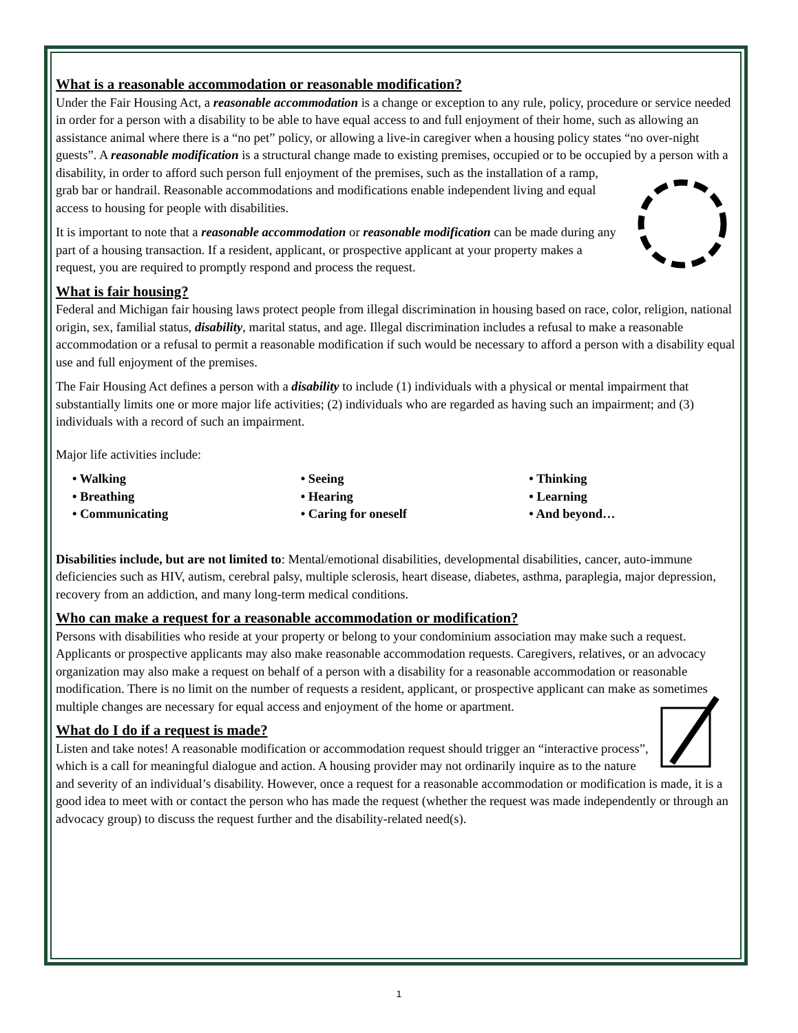What is a reasonable accommodation or reasonable modification?
Under the Fair Housing Act, a reasonable accommodation is a change or exception to any rule, policy, procedure or service needed in order for a person with a disability to be able to have equal access to and full enjoyment of their home, such as allowing an assistance animal where there is a “no pet” policy, or allowing a live-in caregiver when a housing policy states “no over-night guests”. A reasonable modification is a structural change made to existing premises, occupied or to be occupied by a person with a disability, in order to afford such person full enjoyment of the premises, such as the installation of a ramp, grab bar or handrail. Reasonable accommodations and modifications enable independent living and equal access to housing for people with disabilities.
It is important to note that a reasonable accommodation or reasonable modification can be made during any part of a housing transaction. If a resident, applicant, or prospective applicant at your property makes a request, you are required to promptly respond and process the request.
What is fair housing?
Federal and Michigan fair housing laws protect people from illegal discrimination in housing based on race, color, religion, national origin, sex, familial status, disability, marital status, and age. Illegal discrimination includes a refusal to make a reasonable accommodation or a refusal to permit a reasonable modification if such would be necessary to afford a person with a disability equal use and full enjoyment of the premises.
The Fair Housing Act defines a person with a disability to include (1) individuals with a physical or mental impairment that substantially limits one or more major life activities; (2) individuals who are regarded as having such an impairment; and (3) individuals with a record of such an impairment.
Major life activities include:
• Walking
• Breathing
• Communicating
• Seeing
• Hearing
• Caring for oneself
• Thinking
• Learning
• And beyond…
Disabilities include, but are not limited to: Mental/emotional disabilities, developmental disabilities, cancer, auto-immune deficiencies such as HIV, autism, cerebral palsy, multiple sclerosis, heart disease, diabetes, asthma, paraplegia, major depression, recovery from an addiction, and many long-term medical conditions.
Who can make a request for a reasonable accommodation or modification?
Persons with disabilities who reside at your property or belong to your condominium association may make such a request. Applicants or prospective applicants may also make reasonable accommodation requests. Caregivers, relatives, or an advocacy organization may also make a request on behalf of a person with a disability for a reasonable accommodation or reasonable modification. There is no limit on the number of requests a resident, applicant, or prospective applicant can make as sometimes multiple changes are necessary for equal access and enjoyment of the home or apartment.
What do I do if a request is made?
Listen and take notes! A reasonable modification or accommodation request should trigger an “interactive process”, which is a call for meaningful dialogue and action. A housing provider may not ordinarily inquire as to the nature and severity of an individual’s disability. However, once a request for a reasonable accommodation or modification is made, it is a good idea to meet with or contact the person who has made the request (whether the request was made independently or through an advocacy group) to discuss the request further and the disability-related need(s).
1